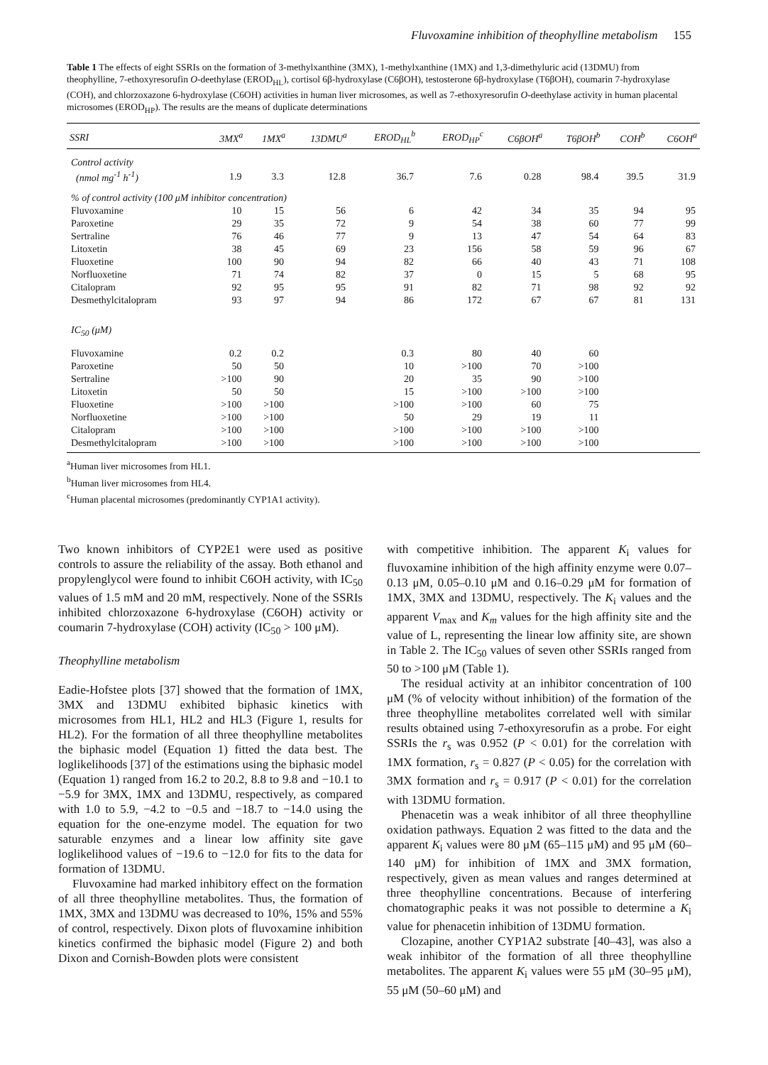Fluvoxamine inhibition of theophylline metabolism 155
Table 1 The effects of eight SSRIs on the formation of 3-methylxanthine (3MX), 1-methylxanthine (1MX) and 1,3-dimethyluric acid (13DMU) from theophylline, 7-ethoxyresorufin O-deethylase (EROD<sub>HL</sub>), cortisol 6β-hydroxylase (C6βOH), testosterone 6β-hydroxylase (T6βOH), coumarin 7-hydroxylase (COH), and chlorzoxazone 6-hydroxylase (C6OH) activities in human liver microsomes, as well as 7-ethoxyresorufin O-deethylase activity in human placental microsomes (EROD<sub>HP</sub>). The results are the means of duplicate determinations
| SSRI | 3MX<sup>a</sup> | 1MX<sup>a</sup> | 13DMU<sup>a</sup> | EROD<sub>HL</sub><sup>b</sup> | EROD<sub>HP</sub><sup>c</sup> | C6βOH<sup>a</sup> | T6βOH<sup>b</sup> | COH<sup>b</sup> | C6OH<sup>a</sup> |
| --- | --- | --- | --- | --- | --- | --- | --- | --- | --- |
| Control activity | | | | | | | | | |
| (nmol mg<sup>-1</sup> h<sup>-1</sup>) | 1.9 | 3.3 | 12.8 | 36.7 | 7.6 | 0.28 | 98.4 | 39.5 | 31.9 |
| % of control activity (100 μM inhibitor concentration) | | | | | | | | | |
| Fluvoxamine | 10 | 15 | 56 | 6 | 42 | 34 | 35 | 94 | 95 |
| Paroxetine | 29 | 35 | 72 | 9 | 54 | 38 | 60 | 77 | 99 |
| Sertraline | 76 | 46 | 77 | 9 | 13 | 47 | 54 | 64 | 83 |
| Litoxetin | 38 | 45 | 69 | 23 | 156 | 58 | 59 | 96 | 67 |
| Fluoxetine | 100 | 90 | 94 | 82 | 66 | 40 | 43 | 71 | 108 |
| Norfluoxetine | 71 | 74 | 82 | 37 | 0 | 15 | 5 | 68 | 95 |
| Citalopram | 92 | 95 | 95 | 91 | 82 | 71 | 98 | 92 | 92 |
| Desmethylcitalopram | 93 | 97 | 94 | 86 | 172 | 67 | 67 | 81 | 131 |
| IC<sub>50</sub> (μM) | | | | | | | | | |
| Fluvoxamine | 0.2 | 0.2 | | 0.3 | 80 | 40 | 60 | | |
| Paroxetine | 50 | 50 | | 10 | >100 | 70 | >100 | | |
| Sertraline | >100 | 90 | | 20 | 35 | 90 | >100 | | |
| Litoxetin | 50 | 50 | | 15 | >100 | >100 | >100 | | |
| Fluoxetine | >100 | >100 | | >100 | >100 | 60 | 75 | | |
| Norfluoxetine | >100 | >100 | | 50 | 29 | 19 | 11 | | |
| Citalopram | >100 | >100 | | >100 | >100 | >100 | >100 | | |
| Desmethylcitalopram | >100 | >100 | | >100 | >100 | >100 | >100 | | |
<sup>a</sup> Human liver microsomes from HL1.
<sup>b</sup> Human liver microsomes from HL4.
<sup>c</sup> Human placental microsomes (predominantly CYP1A1 activity).
Two known inhibitors of CYP2E1 were used as positive controls to assure the reliability of the assay. Both ethanol and propylenglycol were found to inhibit C6OH activity, with IC<sub>50</sub> values of 1.5 mM and 20 mM, respectively. None of the SSRIs inhibited chlorzoxazone 6-hydroxylase (C6OH) activity or coumarin 7-hydroxylase (COH) activity (IC<sub>50</sub> > 100 μM).
Theophylline metabolism
Eadie-Hofstee plots [37] showed that the formation of 1MX, 3MX and 13DMU exhibited biphasic kinetics with microsomes from HL1, HL2 and HL3 (Figure 1, results for HL2). For the formation of all three theophylline metabolites the biphasic model (Equation 1) fitted the data best. The loglikelihoods [37] of the estimations using the biphasic model (Equation 1) ranged from 16.2 to 20.2, 8.8 to 9.8 and −10.1 to −5.9 for 3MX, 1MX and 13DMU, respectively, as compared with 1.0 to 5.9, −4.2 to −0.5 and −18.7 to −14.0 using the equation for the one-enzyme model. The equation for two saturable enzymes and a linear low affinity site gave loglikelihood values of −19.6 to −12.0 for fits to the data for formation of 13DMU.
Fluvoxamine had marked inhibitory effect on the formation of all three theophylline metabolites. Thus, the formation of 1MX, 3MX and 13DMU was decreased to 10%, 15% and 55% of control, respectively. Dixon plots of fluvoxamine inhibition kinetics confirmed the biphasic model (Figure 2) and both Dixon and Cornish-Bowden plots were consistent
with competitive inhibition. The apparent K<sub>i</sub> values for fluvoxamine inhibition of the high affinity enzyme were 0.07–0.13 μM, 0.05–0.10 μM and 0.16–0.29 μM for formation of 1MX, 3MX and 13DMU, respectively. The K<sub>i</sub> values and the apparent V<sub>max</sub> and K<sub>m</sub> values for the high affinity site and the value of L, representing the linear low affinity site, are shown in Table 2. The IC<sub>50</sub> values of seven other SSRIs ranged from 50 to >100 μM (Table 1).
The residual activity at an inhibitor concentration of 100 μM (% of velocity without inhibition) of the formation of the three theophylline metabolites correlated well with similar results obtained using 7-ethoxyresorufin as a probe. For eight SSRIs the r<sub>s</sub> was 0.952 (P < 0.01) for the correlation with 1MX formation, r<sub>s</sub> = 0.827 (P < 0.05) for the correlation with 3MX formation and r<sub>s</sub> = 0.917 (P < 0.01) for the correlation with 13DMU formation.
Phenacetin was a weak inhibitor of all three theophylline oxidation pathways. Equation 2 was fitted to the data and the apparent K<sub>i</sub> values were 80 μM (65–115 μM) and 95 μM (60–140 μM) for inhibition of 1MX and 3MX formation, respectively, given as mean values and ranges determined at three theophylline concentrations. Because of interfering chomatographic peaks it was not possible to determine a K<sub>i</sub> value for phenacetin inhibition of 13DMU formation.
Clozapine, another CYP1A2 substrate [40–43], was also a weak inhibitor of the formation of all three theophylline metabolites. The apparent K<sub>i</sub> values were 55 μM (30–95 μM), 55 μM (50–60 μM) and